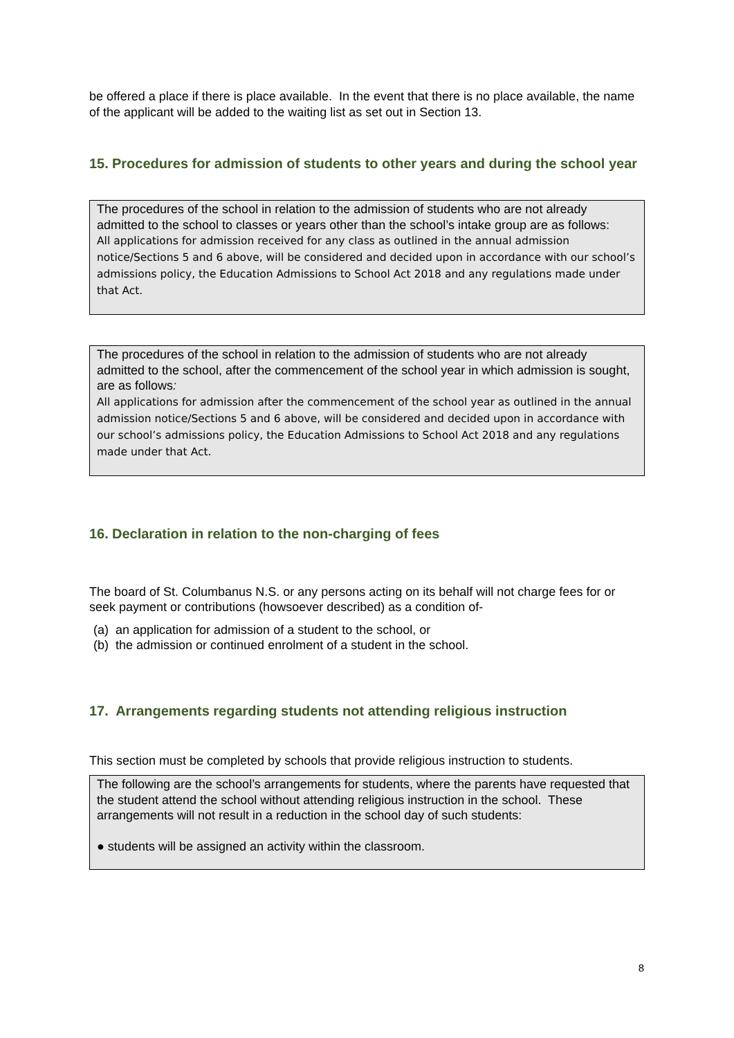be offered a place if there is place available. In the event that there is no place available, the name of the applicant will be added to the waiting list as set out in Section 13.
15. Procedures for admission of students to other years and during the school year
The procedures of the school in relation to the admission of students who are not already admitted to the school to classes or years other than the school’s intake group are as follows:
All applications for admission received for any class as outlined in the annual admission notice/Sections 5 and 6 above, will be considered and decided upon in accordance with our school’s admissions policy, the Education Admissions to School Act 2018 and any regulations made under that Act.
The procedures of the school in relation to the admission of students who are not already admitted to the school, after the commencement of the school year in which admission is sought, are as follows:
All applications for admission after the commencement of the school year as outlined in the annual admission notice/Sections 5 and 6 above, will be considered and decided upon in accordance with our school’s admissions policy, the Education Admissions to School Act 2018 and any regulations made under that Act.
16. Declaration in relation to the non-charging of fees
The board of St. Columbanus N.S. or any persons acting on its behalf will not charge fees for or seek payment or contributions (howsoever described) as a condition of-
(a) an application for admission of a student to the school, or
(b) the admission or continued enrolment of a student in the school.
17. Arrangements regarding students not attending religious instruction
This section must be completed by schools that provide religious instruction to students.
The following are the school’s arrangements for students, where the parents have requested that the student attend the school without attending religious instruction in the school. These arrangements will not result in a reduction in the school day of such students:
● students will be assigned an activity within the classroom.
8